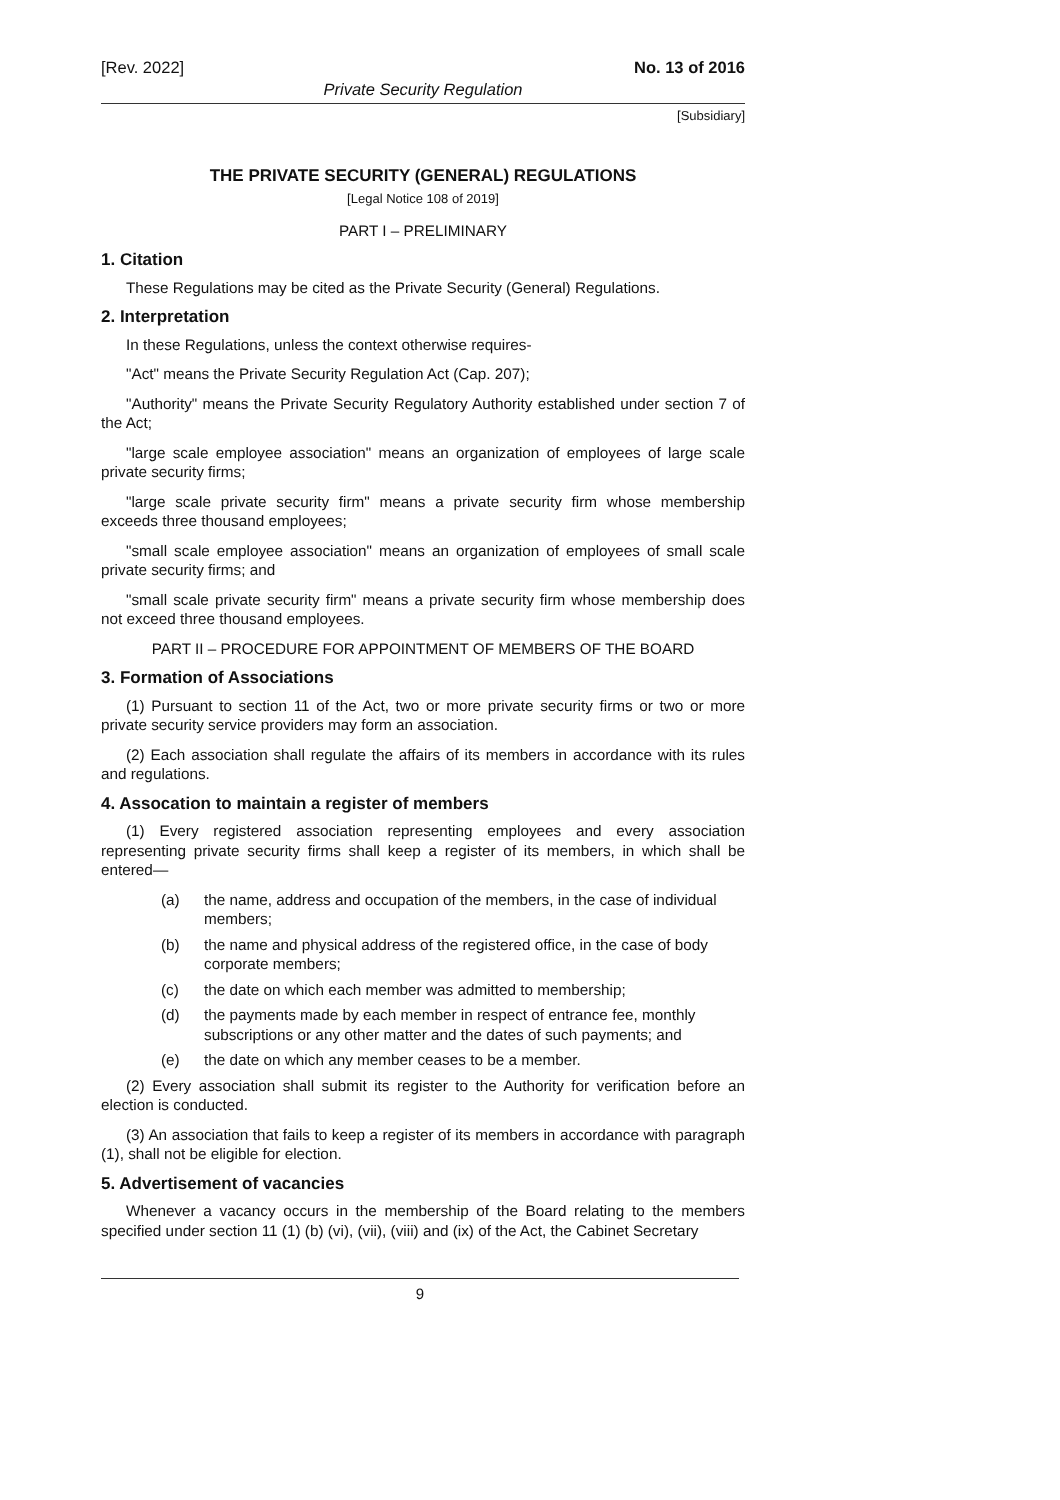[Rev. 2022] No. 13 of 2016
Private Security Regulation
[Subsidiary]
THE PRIVATE SECURITY (GENERAL) REGULATIONS
[Legal Notice 108 of 2019]
PART I – PRELIMINARY
1. Citation
These Regulations may be cited as the Private Security (General) Regulations.
2. Interpretation
In these Regulations, unless the context otherwise requires-
"Act" means the Private Security Regulation Act (Cap. 207);
"Authority" means the Private Security Regulatory Authority established under section 7 of the Act;
"large scale employee association" means an organization of employees of large scale private security firms;
"large scale private security firm" means a private security firm whose membership exceeds three thousand employees;
"small scale employee association" means an organization of employees of small scale private security firms; and
"small scale private security firm" means a private security firm whose membership does not exceed three thousand employees.
PART II – PROCEDURE FOR APPOINTMENT OF MEMBERS OF THE BOARD
3. Formation of Associations
(1) Pursuant to section 11 of the Act, two or more private security firms or two or more private security service providers may form an association.
(2) Each association shall regulate the affairs of its members in accordance with its rules and regulations.
4. Assocation to maintain a register of members
(1) Every registered association representing employees and every association representing private security firms shall keep a register of its members, in which shall be entered—
(a) the name, address and occupation of the members, in the case of individual members;
(b) the name and physical address of the registered office, in the case of body corporate members;
(c) the date on which each member was admitted to membership;
(d) the payments made by each member in respect of entrance fee, monthly subscriptions or any other matter and the dates of such payments; and
(e) the date on which any member ceases to be a member.
(2) Every association shall submit its register to the Authority for verification before an election is conducted.
(3) An association that fails to keep a register of its members in accordance with paragraph (1), shall not be eligible for election.
5. Advertisement of vacancies
Whenever a vacancy occurs in the membership of the Board relating to the members specified under section 11 (1) (b) (vi), (vii), (viii) and (ix) of the Act, the Cabinet Secretary
9